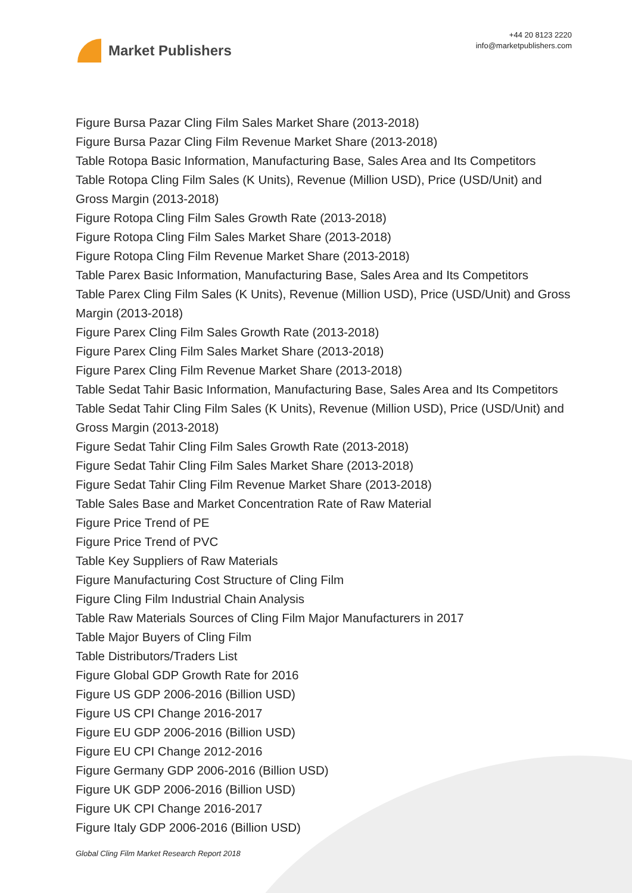Market Publishers
+44 20 8123 2220
info@marketpublishers.com
Figure Bursa Pazar Cling Film Sales Market Share (2013-2018)
Figure Bursa Pazar Cling Film Revenue Market Share (2013-2018)
Table Rotopa Basic Information, Manufacturing Base, Sales Area and Its Competitors
Table Rotopa Cling Film Sales (K Units), Revenue (Million USD), Price (USD/Unit) and Gross Margin (2013-2018)
Figure Rotopa Cling Film Sales Growth Rate (2013-2018)
Figure Rotopa Cling Film Sales Market Share (2013-2018)
Figure Rotopa Cling Film Revenue Market Share (2013-2018)
Table Parex Basic Information, Manufacturing Base, Sales Area and Its Competitors
Table Parex Cling Film Sales (K Units), Revenue (Million USD), Price (USD/Unit) and Gross Margin (2013-2018)
Figure Parex Cling Film Sales Growth Rate (2013-2018)
Figure Parex Cling Film Sales Market Share (2013-2018)
Figure Parex Cling Film Revenue Market Share (2013-2018)
Table Sedat Tahir Basic Information, Manufacturing Base, Sales Area and Its Competitors
Table Sedat Tahir Cling Film Sales (K Units), Revenue (Million USD), Price (USD/Unit) and Gross Margin (2013-2018)
Figure Sedat Tahir Cling Film Sales Growth Rate (2013-2018)
Figure Sedat Tahir Cling Film Sales Market Share (2013-2018)
Figure Sedat Tahir Cling Film Revenue Market Share (2013-2018)
Table Sales Base and Market Concentration Rate of Raw Material
Figure Price Trend of PE
Figure Price Trend of PVC
Table Key Suppliers of Raw Materials
Figure Manufacturing Cost Structure of Cling Film
Figure Cling Film Industrial Chain Analysis
Table Raw Materials Sources of Cling Film Major Manufacturers in 2017
Table Major Buyers of Cling Film
Table Distributors/Traders List
Figure Global GDP Growth Rate for 2016
Figure US GDP 2006-2016 (Billion USD)
Figure US CPI Change 2016-2017
Figure EU GDP 2006-2016 (Billion USD)
Figure EU CPI Change 2012-2016
Figure Germany GDP 2006-2016 (Billion USD)
Figure UK GDP 2006-2016 (Billion USD)
Figure UK CPI Change 2016-2017
Figure Italy GDP 2006-2016 (Billion USD)
Global Cling Film Market Research Report 2018